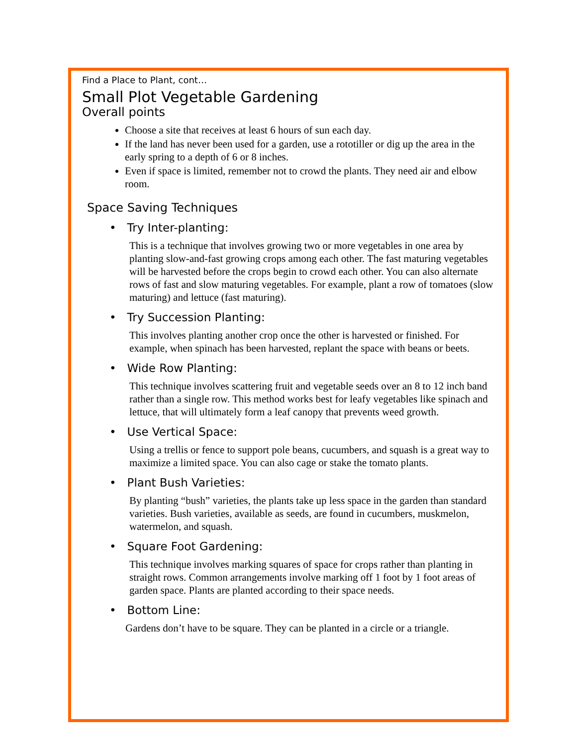Find a Place to Plant, cont…
Small Plot Vegetable Gardening
Overall points
Choose a site that receives at least 6 hours of sun each day.
If the land has never been used for a garden, use a rototiller or dig up the area in the early spring to a depth of 6 or 8 inches.
Even if space is limited, remember not to crowd the plants. They need air and elbow room.
Space Saving Techniques
• Try Inter-planting:
This is a technique that involves growing two or more vegetables in one area by planting slow-and-fast growing crops among each other. The fast maturing vegetables will be harvested before the crops begin to crowd each other. You can also alternate rows of fast and slow maturing vegetables. For example, plant a row of tomatoes (slow maturing) and lettuce (fast maturing).
• Try Succession Planting:
This involves planting another crop once the other is harvested or finished. For example, when spinach has been harvested, replant the space with beans or beets.
• Wide Row Planting:
This technique involves scattering fruit and vegetable seeds over an 8 to 12 inch band rather than a single row. This method works best for leafy vegetables like spinach and lettuce, that will ultimately form a leaf canopy that prevents weed growth.
• Use Vertical Space:
Using a trellis or fence to support pole beans, cucumbers, and squash is a great way to maximize a limited space. You can also cage or stake the tomato plants.
• Plant Bush Varieties:
By planting “bush” varieties, the plants take up less space in the garden than standard varieties. Bush varieties, available as seeds, are found in cucumbers, muskmelon, watermelon, and squash.
• Square Foot Gardening:
This technique involves marking squares of space for crops rather than planting in straight rows. Common arrangements involve marking off 1 foot by 1 foot areas of garden space. Plants are planted according to their space needs.
• Bottom Line:
Gardens don’t have to be square. They can be planted in a circle or a triangle.